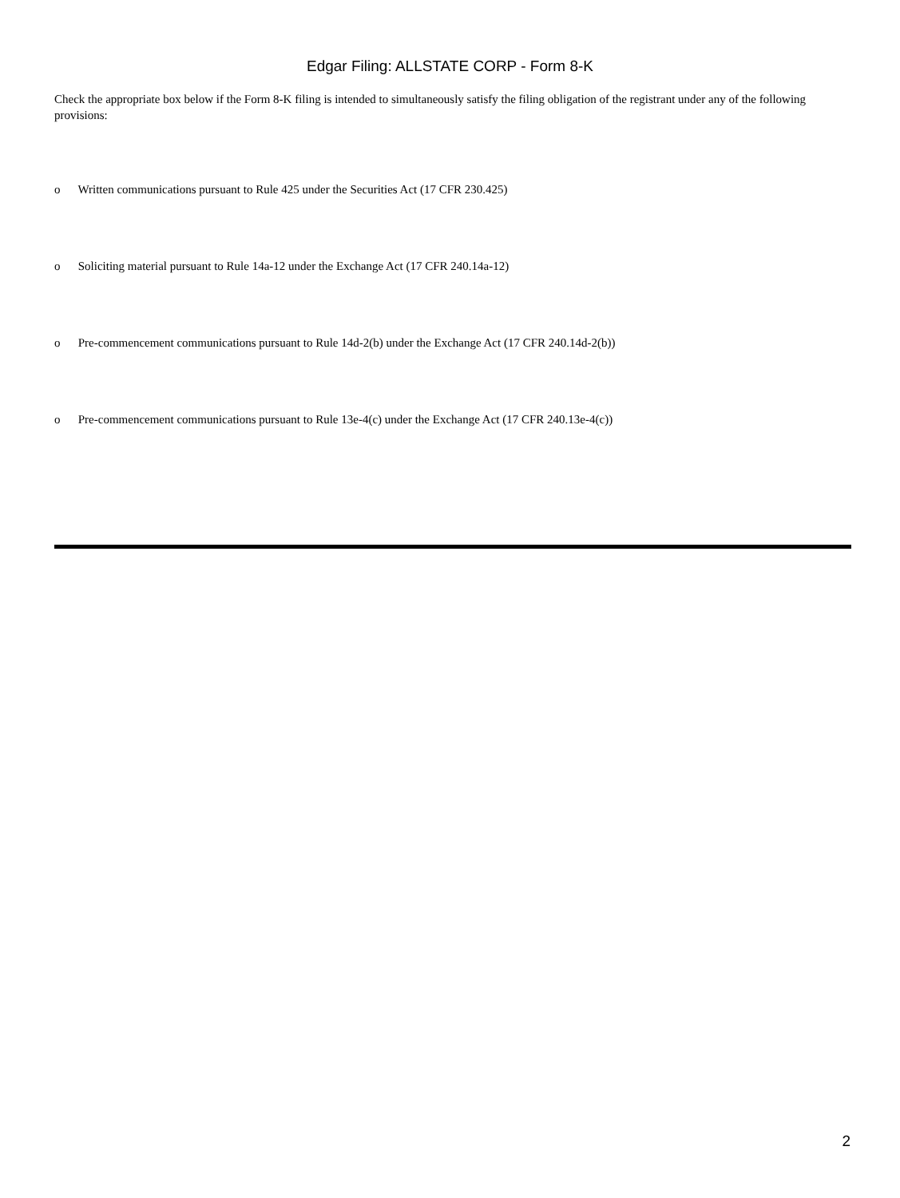Edgar Filing: ALLSTATE CORP - Form 8-K
Check the appropriate box below if the Form 8-K filing is intended to simultaneously satisfy the filing obligation of the registrant under any of the following provisions:
o Written communications pursuant to Rule 425 under the Securities Act (17 CFR 230.425)
o Soliciting material pursuant to Rule 14a-12 under the Exchange Act (17 CFR 240.14a-12)
o Pre-commencement communications pursuant to Rule 14d-2(b) under the Exchange Act (17 CFR 240.14d-2(b))
o Pre-commencement communications pursuant to Rule 13e-4(c) under the Exchange Act (17 CFR 240.13e-4(c))
2